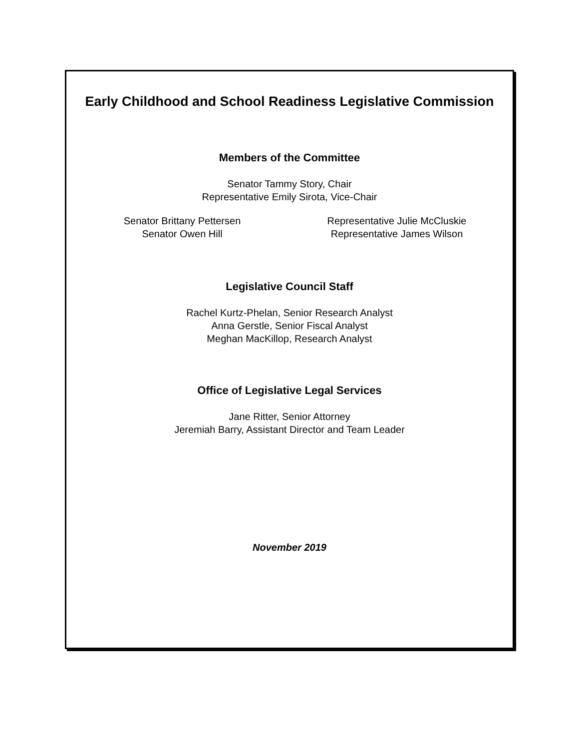Early Childhood and School Readiness Legislative Commission
Members of the Committee
Senator Tammy Story, Chair
Representative Emily Sirota, Vice-Chair
Senator Brittany Pettersen
Senator Owen Hill
Representative Julie McCluskie
Representative James Wilson
Legislative Council Staff
Rachel Kurtz-Phelan, Senior Research Analyst
Anna Gerstle, Senior Fiscal Analyst
Meghan MacKillop, Research Analyst
Office of Legislative Legal Services
Jane Ritter, Senior Attorney
Jeremiah Barry, Assistant Director and Team Leader
November 2019